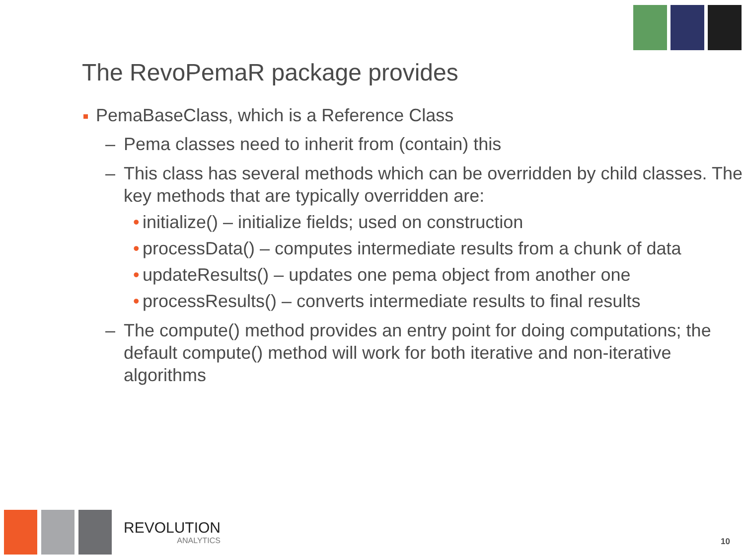The RevoPemaR package provides
PemaBaseClass, which is a Reference Class
– Pema classes need to inherit from (contain) this
– This class has several methods which can be overridden by child classes. The key methods that are typically overridden are:
• initialize() – initialize fields; used on construction
• processData() – computes intermediate results from a chunk of data
• updateResults() – updates one pema object from another one
• processResults() – converts intermediate results to final results
– The compute() method provides an entry point for doing computations; the default compute() method will work for both iterative and non-iterative algorithms
REVOLUTION
ANALYTICS
10